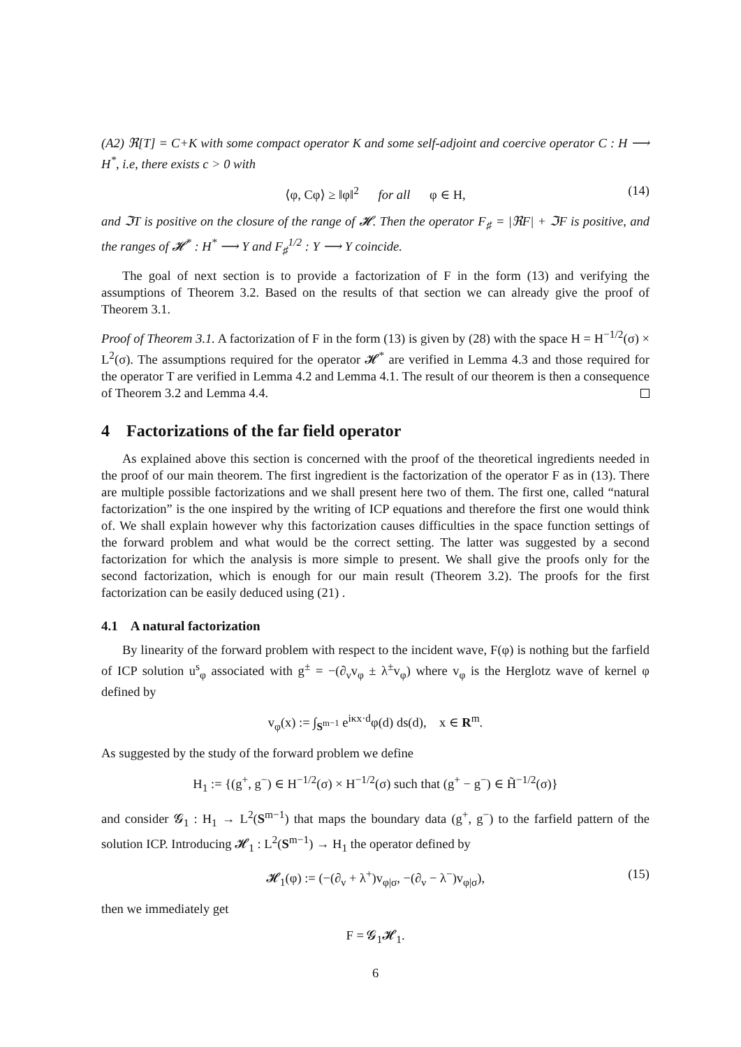(A2) ℜ[T] = C+K with some compact operator K and some self-adjoint and coercive operator C : H ⟶ H<sup>*</sup>, i.e, there exists c > 0 with
⟨φ, Cφ⟩ ≥ ‖φ‖<sup>2</sup> for all φ ∈ H, (14)
and ℑT is positive on the closure of the range of 𝓗. Then the operator F<sub>♯</sub> = |ℜF| + ℑF is positive, and the ranges of 𝓗<sup>*</sup> : H<sup>*</sup> ⟶ Y and F<sub>♯</sub><sup>1/2</sup> : Y ⟶ Y coincide.
The goal of next section is to provide a factorization of F in the form (13) and verifying the assumptions of Theorem 3.2. Based on the results of that section we can already give the proof of Theorem 3.1.
Proof of Theorem 3.1. A factorization of F in the form (13) is given by (28) with the space H = H<sup>−1/2</sup>(σ) × L<sup>2</sup>(σ). The assumptions required for the operator 𝓗<sup>*</sup> are verified in Lemma 4.3 and those required for the operator T are verified in Lemma 4.2 and Lemma 4.1. The result of our theorem is then a consequence of Theorem 3.2 and Lemma 4.4.
4 Factorizations of the far field operator
As explained above this section is concerned with the proof of the theoretical ingredients needed in the proof of our main theorem. The first ingredient is the factorization of the operator F as in (13). There are multiple possible factorizations and we shall present here two of them. The first one, called “natural factorization” is the one inspired by the writing of ICP equations and therefore the first one would think of. We shall explain however why this factorization causes difficulties in the space function settings of the forward problem and what would be the correct setting. The latter was suggested by a second factorization for which the analysis is more simple to present. We shall give the proofs only for the second factorization, which is enough for our main result (Theorem 3.2). The proofs for the first factorization can be easily deduced using (21) .
4.1 A natural factorization
By linearity of the forward problem with respect to the incident wave, F(φ) is nothing but the farfield of ICP solution u<sup>s</sup><sub>φ</sub> associated with g<sup>±</sup> = −(∂<sub>ν</sub>v<sub>φ</sub> ± λ<sup>±</sup>v<sub>φ</sub>) where v<sub>φ</sub> is the Herglotz wave of kernel φ defined by
v<sub>φ</sub>(x) := ∫<sub>S<sup>m−1</sup></sub> e<sup>iκx·d</sup>φ(d) ds(d), x ∈ R<sup>m</sup>.
As suggested by the study of the forward problem we define
H<sub>1</sub> := {(g<sup>+</sup>, g<sup>−</sup>) ∈ H<sup>−1/2</sup>(σ) × H<sup>−1/2</sup>(σ) such that (g<sup>+</sup> − g<sup>−</sup>) ∈ H̃<sup>−1/2</sup>(σ)}
and consider 𝓖<sub>1</sub> : H<sub>1</sub> → L<sup>2</sup>(S<sup>m−1</sup>) that maps the boundary data (g<sup>+</sup>, g<sup>−</sup>) to the farfield pattern of the solution ICP. Introducing 𝓗<sub>1</sub> : L<sup>2</sup>(S<sup>m−1</sup>) → H<sub>1</sub> the operator defined by
𝓗<sub>1</sub>(φ) := (−(∂<sub>ν</sub> + λ<sup>+</sup>)v<sub>φ|σ</sub>, −(∂<sub>ν</sub> − λ<sup>−</sup>)v<sub>φ|σ</sub>), (15)
then we immediately get
F = 𝓖<sub>1</sub>𝓗<sub>1</sub>.
6